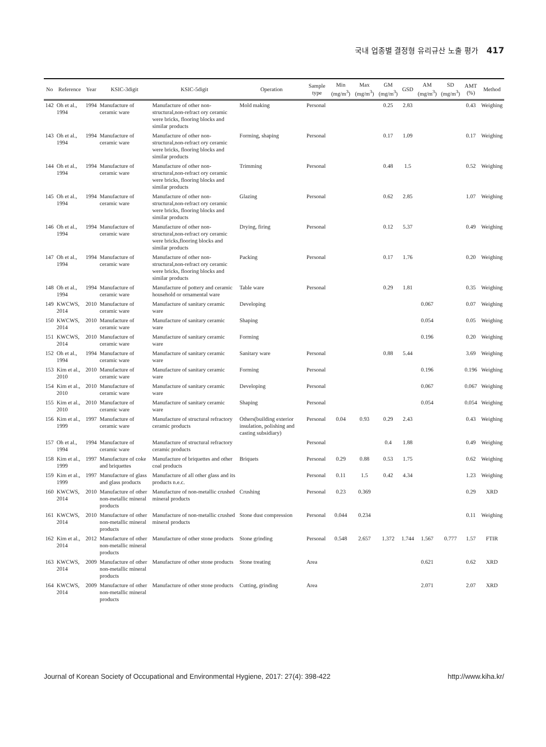국내 업종별 결정형 유리규산 노출 평가 417
| No | Reference | Year | KSIC-3digit | KSIC-5digit | Operation | Sample type | Min (mg/m<sup>3</sup>) | Max (mg/m<sup>3</sup>) | GM (mg/m<sup>3</sup>) | GSD | AM (mg/m<sup>3</sup>) | SD (mg/m<sup>3</sup>) | AMT (%) | Method |
| --- | --- | --- | --- | --- | --- | --- | --- | --- | --- | --- | --- | --- | --- | --- |
| 142 | Oh et al., 1994 | 1994 | Manufacture of ceramic ware | Manufacture of other non-structural,non-refract ory ceramic were bricks, flooring blocks and similar products | Mold making | Personal | | | 0.25 | 2.83 | | | 0.43 | Weighing |
| 143 | Oh et al., 1994 | 1994 | Manufacture of ceramic ware | Manufacture of other non-structural,non-refract ory ceramic were bricks, flooring blocks and similar products | Forming, shaping | Personal | | | 0.17 | 1.09 | | | 0.17 | Weighing |
| 144 | Oh et al., 1994 | 1994 | Manufacture of ceramic ware | Manufacture of other non-structural,non-refract ory ceramic were bricks, flooring blocks and similar products | Trimming | Personal | | | 0.48 | 1.5 | | | 0.52 | Weighing |
| 145 | Oh et al., 1994 | 1994 | Manufacture of ceramic ware | Manufacture of other non-structural,non-refract ory ceramic were bricks, flooring blocks and similar products | Glazing | Personal | | | 0.62 | 2.85 | | | 1.07 | Weighing |
| 146 | Oh et al., 1994 | 1994 | Manufacture of ceramic ware | Manufacture of other non-structural,non-refract ory ceramic were bricks,flooring blocks and similar products | Drying, firing | Personal | | | 0.12 | 5.37 | | | 0.49 | Weighing |
| 147 | Oh et al., 1994 | 1994 | Manufacture of ceramic ware | Manufacture of other non-structural,non-refract ory ceramic were bricks, flooring blocks and similar products | Packing | Personal | | | 0.17 | 1.76 | | | 0.20 | Weighing |
| 148 | Oh et al., 1994 | 1994 | Manufacture of ceramic ware | Manufacture of pottery and ceramic household or ornamental ware | Table ware | Personal | | | 0.29 | 1.81 | | | 0.35 | Weighing |
| 149 | KWCWS, 2014 | 2010 | Manufacture of ceramic ware | Manufacture of sanitary ceramic ware | Developing | | | | | | 0.067 | | 0.07 | Weighing |
| 150 | KWCWS, 2014 | 2010 | Manufacture of ceramic ware | Manufacture of sanitary ceramic ware | Shaping | | | | | | 0.054 | | 0.05 | Weighing |
| 151 | KWCWS, 2014 | 2010 | Manufacture of ceramic ware | Manufacture of sanitary ceramic ware | Forming | | | | | | 0.196 | | 0.20 | Weighing |
| 152 | Oh et al., 1994 | 1994 | Manufacture of ceramic ware | Manufacture of sanitary ceramic ware | Sanitary ware | Personal | | | 0.88 | 5.44 | | | 3.69 | Weighing |
| 153 | Kim et al., 2010 | 2010 | Manufacture of ceramic ware | Manufacture of sanitary ceramic ware | Forming | Personal | | | | | 0.196 | | 0.196 | Weighing |
| 154 | Kim et al., 2010 | 2010 | Manufacture of ceramic ware | Manufacture of sanitary ceramic ware | Developing | Personal | | | | | 0.067 | | 0.067 | Weighing |
| 155 | Kim et al., 2010 | 2010 | Manufacture of ceramic ware | Manufacture of sanitary ceramic ware | Shaping | Personal | | | | | 0.054 | | 0.054 | Weighing |
| 156 | Kim et al., 1999 | 1997 | Manufacture of ceramic ware | Manufacture of structural refractory ceramic products | Others(building exterior insulation, polishing and casting subsidiary) | Personal | 0.04 | 0.93 | 0.29 | 2.43 | | | 0.43 | Weighing |
| 157 | Oh et al., 1994 | 1994 | Manufacture of ceramic ware | Manufacture of structural refractory ceramic products | | Personal | | | 0.4 | 1.88 | | | 0.49 | Weighing |
| 158 | Kim et al., 1999 | 1997 | Manufacture of coke and briquettes | Manufacture of briquettes and other coal products | Briquets | Personal | 0.29 | 0.88 | 0.53 | 1.75 | | | 0.62 | Weighing |
| 159 | Kim et al., 1999 | 1997 | Manufacture of glass and glass products | Manufacture of all other glass and its products n.e.c. | | Personal | 0.11 | 1.5 | 0.42 | 4.34 | | | 1.23 | Weighing |
| 160 | KWCWS, 2014 | 2010 | Manufacture of other non-metallic mineral products | Manufacture of non-metallic crushed mineral products | Crushing | Personal | 0.23 | 0.369 | | | | | 0.29 | XRD |
| 161 | KWCWS, 2014 | 2010 | Manufacture of other non-metallic mineral products | Manufacture of non-metallic crushed mineral products | Stone dust compression | Personal | 0.044 | 0.234 | | | | | 0.11 | Weighing |
| 162 | Kim et al., 2014 | 2012 | Manufacture of other non-metallic mineral products | Manufacture of other stone products | Stone grinding | Personal | 0.548 | 2.657 | 1.372 | 1.744 | 1.567 | 0.777 | 1.57 | FTIR |
| 163 | KWCWS, 2014 | 2009 | Manufacture of other non-metallic mineral products | Manufacture of other stone products | Stone treating | Area | | | | | 0.621 | | 0.62 | XRD |
| 164 | KWCWS, 2014 | 2009 | Manufacture of other non-metallic mineral products | Manufacture of other stone products | Cutting, grinding | Area | | | | | 2.071 | | 2.07 | XRD |
Journal of Korean Society of Occupational and Environmental Hygiene, 2017: 27(4): 398-422 http://www.kiha.kr/